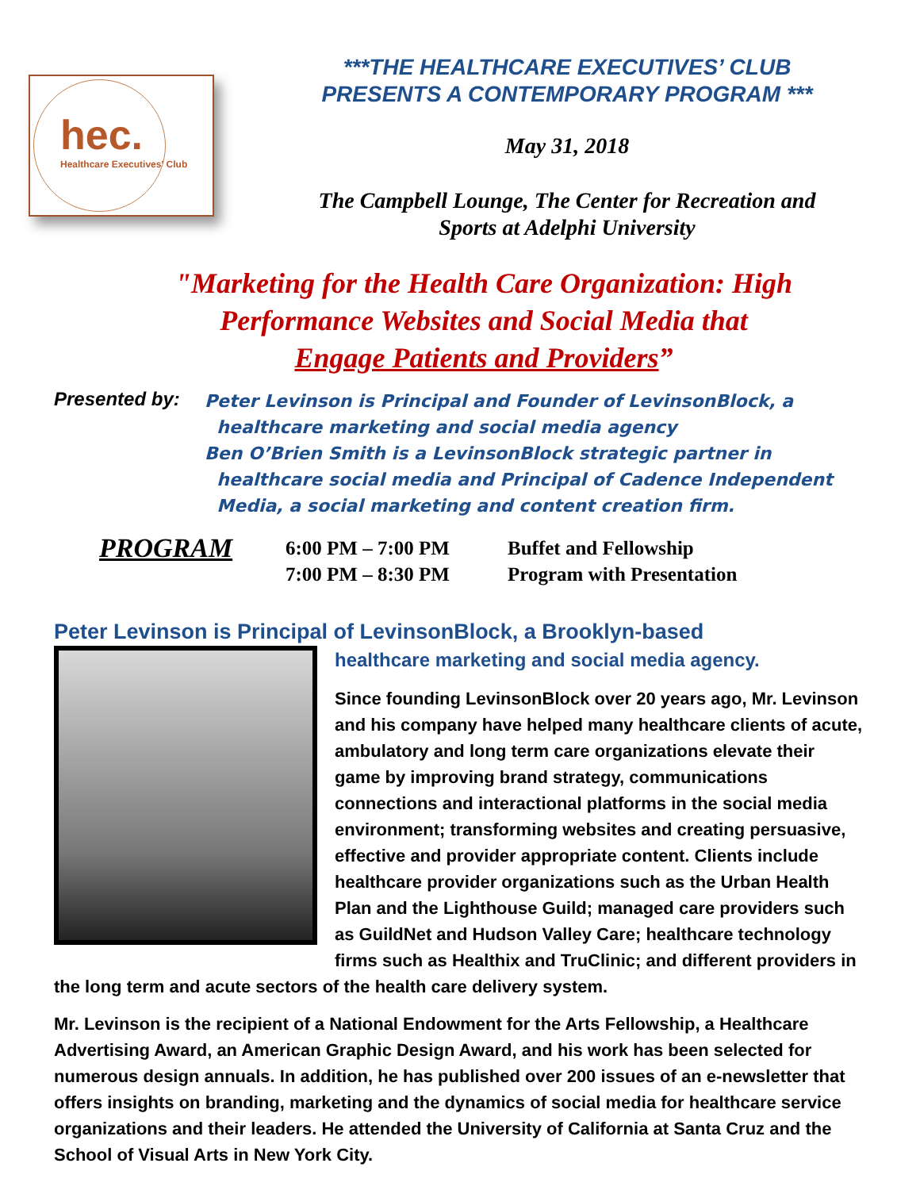hec.
Healthcare Executives' Club
***THE HEALTHCARE EXECUTIVES’ CLUB
PRESENTS A CONTEMPORARY PROGRAM ***
May 31, 2018
The Campbell Lounge, The Center for Recreation and
Sports at Adelphi University
"Marketing for the Health Care Organization: High
Performance Websites and Social Media that
Engage Patients and Providers”
Presented by:
Peter Levinson is Principal and Founder of LevinsonBlock, a
healthcare marketing and social media agency
Ben O’Brien Smith is a LevinsonBlock strategic partner in
healthcare social media and Principal of Cadence Independent
Media, a social marketing and content creation firm.
PROGRAM
6:00 PM – 7:00 PM
7:00 PM – 8:30 PM
Buffet and Fellowship
Program with Presentation
Peter Levinson is Principal of LevinsonBlock, a Brooklyn-based
healthcare marketing and social media agency.
Since founding LevinsonBlock over 20 years ago, Mr. Levinson and his company have helped many healthcare clients of acute, ambulatory and long term care organizations elevate their game by improving brand strategy, communications connections and interactional platforms in the social media environment; transforming websites and creating persuasive, effective and provider appropriate content. Clients include healthcare provider organizations such as the Urban Health Plan and the Lighthouse Guild; managed care providers such as GuildNet and Hudson Valley Care; healthcare technology firms such as Healthix and TruClinic; and different providers in the long term and acute sectors of the health care delivery system.
Mr. Levinson is the recipient of a National Endowment for the Arts Fellowship, a Healthcare Advertising Award, an American Graphic Design Award, and his work has been selected for numerous design annuals. In addition, he has published over 200 issues of an e-newsletter that offers insights on branding, marketing and the dynamics of social media for healthcare service organizations and their leaders. He attended the University of California at Santa Cruz and the School of Visual Arts in New York City.